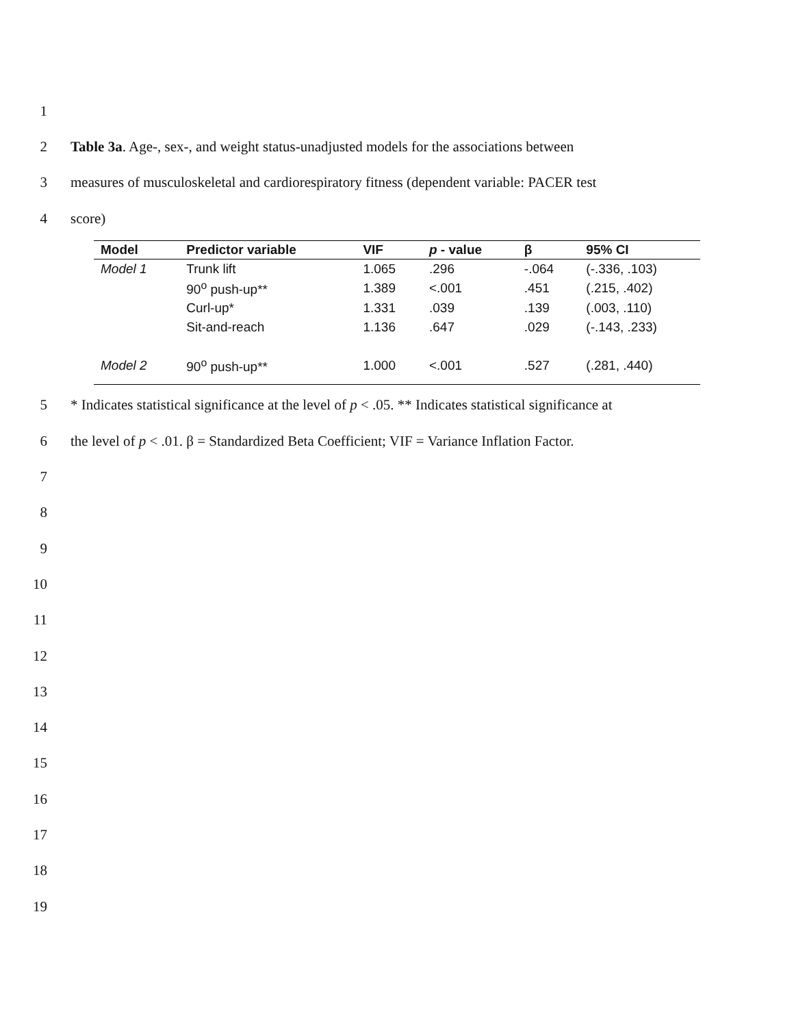1
2 Table 3a. Age-, sex-, and weight status-unadjusted models for the associations between
3 measures of musculoskeletal and cardiorespiratory fitness (dependent variable: PACER test
4 score)
| Model | Predictor variable | VIF | p - value | β | 95% CI |
| --- | --- | --- | --- | --- | --- |
| Model 1 | Trunk lift | 1.065 | .296 | -.064 | (-.336, .103) |
| | 90<sup>o</sup> push-up** | 1.389 | <.001 | .451 | (.215, .402) |
| | Curl-up* | 1.331 | .039 | .139 | (.003, .110) |
| | Sit-and-reach | 1.136 | .647 | .029 | (-.143, .233) |
| Model 2 | 90<sup>o</sup> push-up** | 1.000 | <.001 | .527 | (.281, .440) |
5 * Indicates statistical significance at the level of p < .05. ** Indicates statistical significance at
6 the level of p < .01. β = Standardized Beta Coefficient; VIF = Variance Inflation Factor.
7
8
9
10
11
12
13
14
15
16
17
18
19